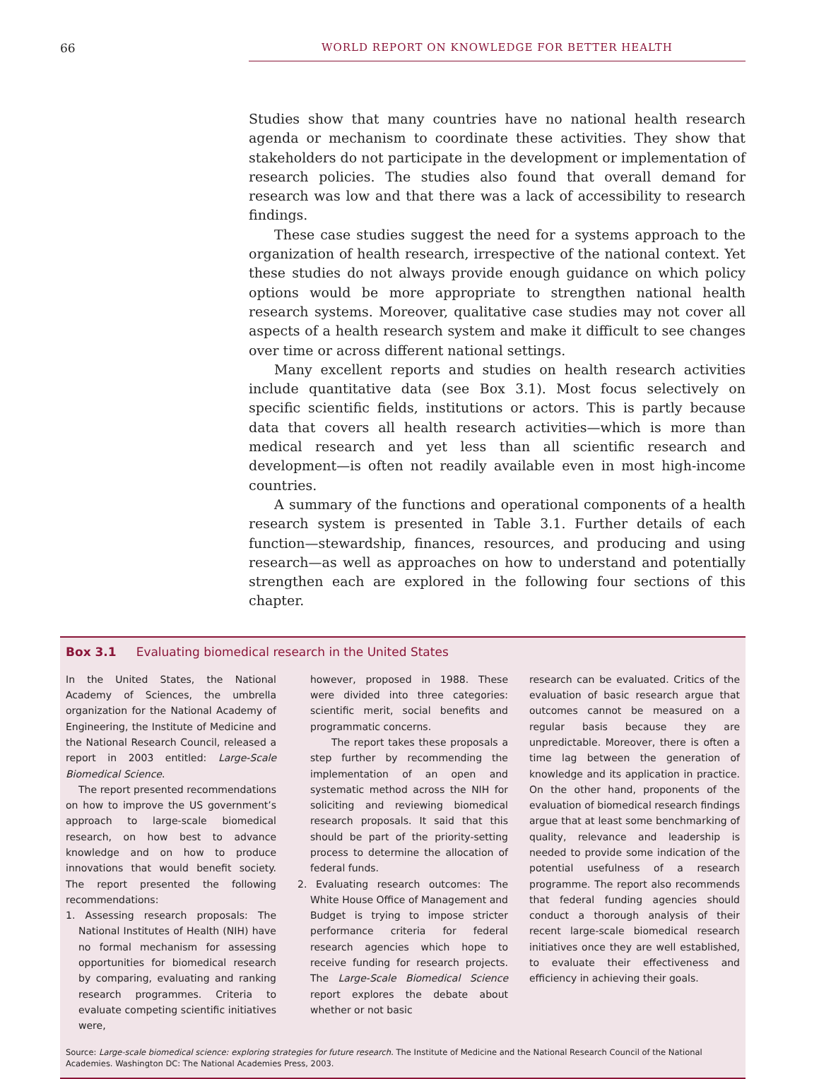66 WORLD REPORT ON KNOWLEDGE FOR BETTER HEALTH
Studies show that many countries have no national health research agenda or mechanism to coordinate these activities. They show that stakeholders do not participate in the development or implementation of research policies. The studies also found that overall demand for research was low and that there was a lack of accessibility to research findings.
These case studies suggest the need for a systems approach to the organization of health research, irrespective of the national context. Yet these studies do not always provide enough guidance on which policy options would be more appropriate to strengthen national health research systems. Moreover, qualitative case studies may not cover all aspects of a health research system and make it difficult to see changes over time or across different national settings.
Many excellent reports and studies on health research activities include quantitative data (see Box 3.1). Most focus selectively on specific scientific fields, institutions or actors. This is partly because data that covers all health research activities—which is more than medical research and yet less than all scientific research and development—is often not readily available even in most high-income countries.
A summary of the functions and operational components of a health research system is presented in Table 3.1. Further details of each function—stewardship, finances, resources, and producing and using research—as well as approaches on how to understand and potentially strengthen each are explored in the following four sections of this chapter.
Box 3.1 Evaluating biomedical research in the United States
In the United States, the National Academy of Sciences, the umbrella organization for the National Academy of Engineering, the Institute of Medicine and the National Research Council, released a report in 2003 entitled: Large-Scale Biomedical Science.
The report presented recommendations on how to improve the US government’s approach to large-scale biomedical research, on how best to advance knowledge and on how to produce innovations that would benefit society. The report presented the following recommendations:
1. Assessing research proposals: The National Institutes of Health (NIH) have no formal mechanism for assessing opportunities for biomedical research by comparing, evaluating and ranking research programmes. Criteria to evaluate competing scientific initiatives were,
however, proposed in 1988. These were divided into three categories: scientific merit, social benefits and programmatic concerns.
The report takes these proposals a step further by recommending the implementation of an open and systematic method across the NIH for soliciting and reviewing biomedical research proposals. It said that this should be part of the priority-setting process to determine the allocation of federal funds.
2. Evaluating research outcomes: The White House Office of Management and Budget is trying to impose stricter performance criteria for federal research agencies which hope to receive funding for research projects. The Large-Scale Biomedical Science report explores the debate about whether or not basic
research can be evaluated. Critics of the evaluation of basic research argue that outcomes cannot be measured on a regular basis because they are unpredictable. Moreover, there is often a time lag between the generation of knowledge and its application in practice. On the other hand, proponents of the evaluation of biomedical research findings argue that at least some benchmarking of quality, relevance and leadership is needed to provide some indication of the potential usefulness of a research programme. The report also recommends that federal funding agencies should conduct a thorough analysis of their recent large-scale biomedical research initiatives once they are well established, to evaluate their effectiveness and efficiency in achieving their goals.
Source: Large-scale biomedical science: exploring strategies for future research. The Institute of Medicine and the National Research Council of the National Academies. Washington DC: The National Academies Press, 2003.